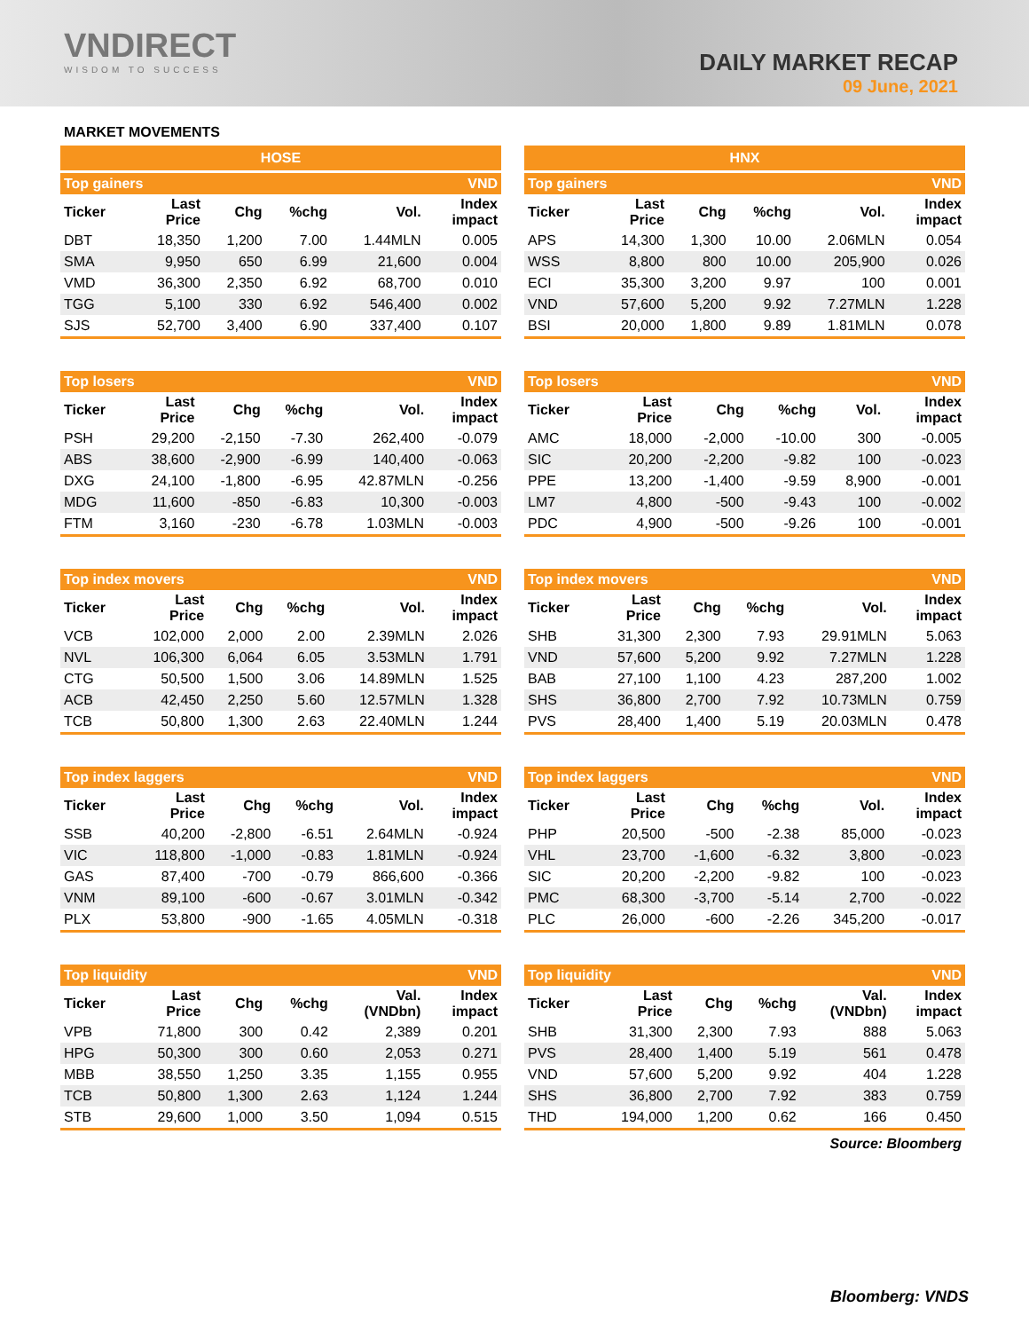VNDIRECT
WISDOM TO SUCCESS
DAILY MARKET RECAP
09 June, 2021
MARKET MOVEMENTS
HOSE
| Top gainers | | | | | VND |
| --- | --- | --- | --- | --- | --- |
| Ticker | Last Price | Chg | %chg | Vol. | Index impact |
| DBT | 18,350 | 1,200 | 7.00 | 1.44MLN | 0.005 |
| SMA | 9,950 | 650 | 6.99 | 21,600 | 0.004 |
| VMD | 36,300 | 2,350 | 6.92 | 68,700 | 0.010 |
| TGG | 5,100 | 330 | 6.92 | 546,400 | 0.002 |
| SJS | 52,700 | 3,400 | 6.90 | 337,400 | 0.107 |
| Top losers | | | | | VND |
| --- | --- | --- | --- | --- | --- |
| Ticker | Last Price | Chg | %chg | Vol. | Index impact |
| PSH | 29,200 | -2,150 | -7.30 | 262,400 | -0.079 |
| ABS | 38,600 | -2,900 | -6.99 | 140,400 | -0.063 |
| DXG | 24,100 | -1,800 | -6.95 | 42.87MLN | -0.256 |
| MDG | 11,600 | -850 | -6.83 | 10,300 | -0.003 |
| FTM | 3,160 | -230 | -6.78 | 1.03MLN | -0.003 |
| Top index movers | | | | | VND |
| --- | --- | --- | --- | --- | --- |
| Ticker | Last Price | Chg | %chg | Vol. | Index impact |
| VCB | 102,000 | 2,000 | 2.00 | 2.39MLN | 2.026 |
| NVL | 106,300 | 6,064 | 6.05 | 3.53MLN | 1.791 |
| CTG | 50,500 | 1,500 | 3.06 | 14.89MLN | 1.525 |
| ACB | 42,450 | 2,250 | 5.60 | 12.57MLN | 1.328 |
| TCB | 50,800 | 1,300 | 2.63 | 22.40MLN | 1.244 |
| Top index laggers | | | | | VND |
| --- | --- | --- | --- | --- | --- |
| Ticker | Last Price | Chg | %chg | Vol. | Index impact |
| SSB | 40,200 | -2,800 | -6.51 | 2.64MLN | -0.924 |
| VIC | 118,800 | -1,000 | -0.83 | 1.81MLN | -0.924 |
| GAS | 87,400 | -700 | -0.79 | 866,600 | -0.366 |
| VNM | 89,100 | -600 | -0.67 | 3.01MLN | -0.342 |
| PLX | 53,800 | -900 | -1.65 | 4.05MLN | -0.318 |
| Top liquidity | | | | | VND |
| --- | --- | --- | --- | --- | --- |
| Ticker | Last Price | Chg | %chg | Val. (VNDbn) | Index impact |
| VPB | 71,800 | 300 | 0.42 | 2,389 | 0.201 |
| HPG | 50,300 | 300 | 0.60 | 2,053 | 0.271 |
| MBB | 38,550 | 1,250 | 3.35 | 1,155 | 0.955 |
| TCB | 50,800 | 1,300 | 2.63 | 1,124 | 1.244 |
| STB | 29,600 | 1,000 | 3.50 | 1,094 | 0.515 |
HNX
| Top gainers | | | | | VND |
| --- | --- | --- | --- | --- | --- |
| Ticker | Last Price | Chg | %chg | Vol. | Index impact |
| APS | 14,300 | 1,300 | 10.00 | 2.06MLN | 0.054 |
| WSS | 8,800 | 800 | 10.00 | 205,900 | 0.026 |
| ECI | 35,300 | 3,200 | 9.97 | 100 | 0.001 |
| VND | 57,600 | 5,200 | 9.92 | 7.27MLN | 1.228 |
| BSI | 20,000 | 1,800 | 9.89 | 1.81MLN | 0.078 |
| Top losers | | | | | VND |
| --- | --- | --- | --- | --- | --- |
| Ticker | Last Price | Chg | %chg | Vol. | Index impact |
| AMC | 18,000 | -2,000 | -10.00 | 300 | -0.005 |
| SIC | 20,200 | -2,200 | -9.82 | 100 | -0.023 |
| PPE | 13,200 | -1,400 | -9.59 | 8,900 | -0.001 |
| LM7 | 4,800 | -500 | -9.43 | 100 | -0.002 |
| PDC | 4,900 | -500 | -9.26 | 100 | -0.001 |
| Top index movers | | | | | VND |
| --- | --- | --- | --- | --- | --- |
| Ticker | Last Price | Chg | %chg | Vol. | Index impact |
| SHB | 31,300 | 2,300 | 7.93 | 29.91MLN | 5.063 |
| VND | 57,600 | 5,200 | 9.92 | 7.27MLN | 1.228 |
| BAB | 27,100 | 1,100 | 4.23 | 287,200 | 1.002 |
| SHS | 36,800 | 2,700 | 7.92 | 10.73MLN | 0.759 |
| PVS | 28,400 | 1,400 | 5.19 | 20.03MLN | 0.478 |
| Top index laggers | | | | | VND |
| --- | --- | --- | --- | --- | --- |
| Ticker | Last Price | Chg | %chg | Vol. | Index impact |
| PHP | 20,500 | -500 | -2.38 | 85,000 | -0.023 |
| VHL | 23,700 | -1,600 | -6.32 | 3,800 | -0.023 |
| SIC | 20,200 | -2,200 | -9.82 | 100 | -0.023 |
| PMC | 68,300 | -3,700 | -5.14 | 2,700 | -0.022 |
| PLC | 26,000 | -600 | -2.26 | 345,200 | -0.017 |
| Top liquidity | | | | | VND |
| --- | --- | --- | --- | --- | --- |
| Ticker | Last Price | Chg | %chg | Val. (VNDbn) | Index impact |
| SHB | 31,300 | 2,300 | 7.93 | 888 | 5.063 |
| PVS | 28,400 | 1,400 | 5.19 | 561 | 0.478 |
| VND | 57,600 | 5,200 | 9.92 | 404 | 1.228 |
| SHS | 36,800 | 2,700 | 7.92 | 383 | 0.759 |
| THD | 194,000 | 1,200 | 0.62 | 166 | 0.450 |
Source: Bloomberg
Bloomberg: VNDS